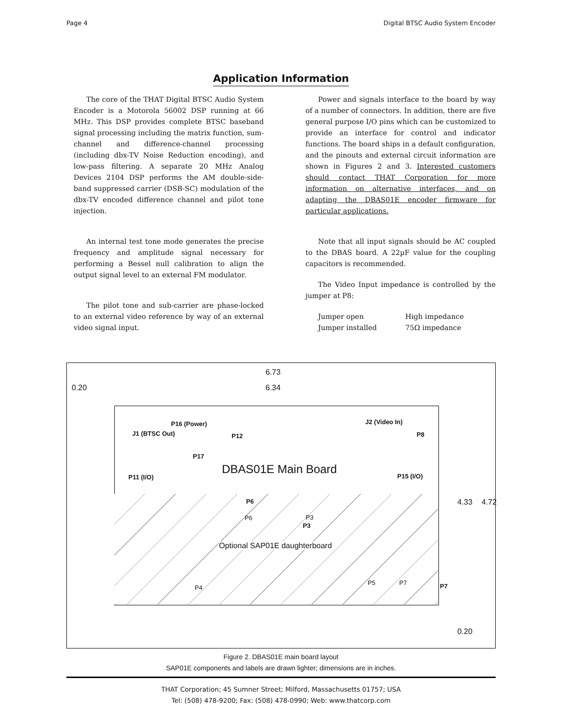Page 4 Digital BTSC Audio System Encoder
Application Information
The core of the THAT Digital BTSC Audio System Encoder is a Motorola 56002 DSP running at 66 MHz. This DSP provides complete BTSC baseband signal processing including the matrix function, sum-channel and difference-channel processing (including dbx-TV Noise Reduction encoding), and low-pass filtering. A separate 20 MHz Analog Devices 2104 DSP performs the AM double-side-band suppressed carrier (DSB-SC) modulation of the dbx-TV encoded difference channel and pilot tone injection.
An internal test tone mode generates the precise frequency and amplitude signal necessary for performing a Bessel null calibration to align the output signal level to an external FM modulator.
The pilot tone and sub-carrier are phase-locked to an external video reference by way of an external video signal input.
Power and signals interface to the board by way of a number of connectors. In addition, there are five general purpose I/O pins which can be customized to provide an interface for control and indicator functions. The board ships in a default configuration, and the pinouts and external circuit information are shown in Figures 2 and 3. Interested customers should contact THAT Corporation for more information on alternative interfaces, and on adapting the DBAS01E encoder firmware for particular applications.
Note that all input signals should be AC coupled to the DBAS board. A 22µF value for the coupling capacitors is recommended.
The Video Input impedance is controlled by the jumper at P8:
Jumper open
Jumper installed
High impedance
75Ω impedance
0.20
6.73
6.34
4.33 4.72
0.20
P16 (Power)
J1 (BTSC Out) P12
J2 (Video In)
P8
P17
DBAS01E Main Board
P11 (I/O) P15 (I/O)
P6
P6 P3
P3
Optional SAP01E daughterboard
P4
P5 P7 P7
Figure 2. DBAS01E main board layout
SAP01E components and labels are drawn lighter; dimensions are in inches.
THAT Corporation; 45 Sumner Street; Milford, Massachusetts 01757; USA
Tel: (508) 478-9200; Fax: (508) 478-0990; Web: www.thatcorp.com